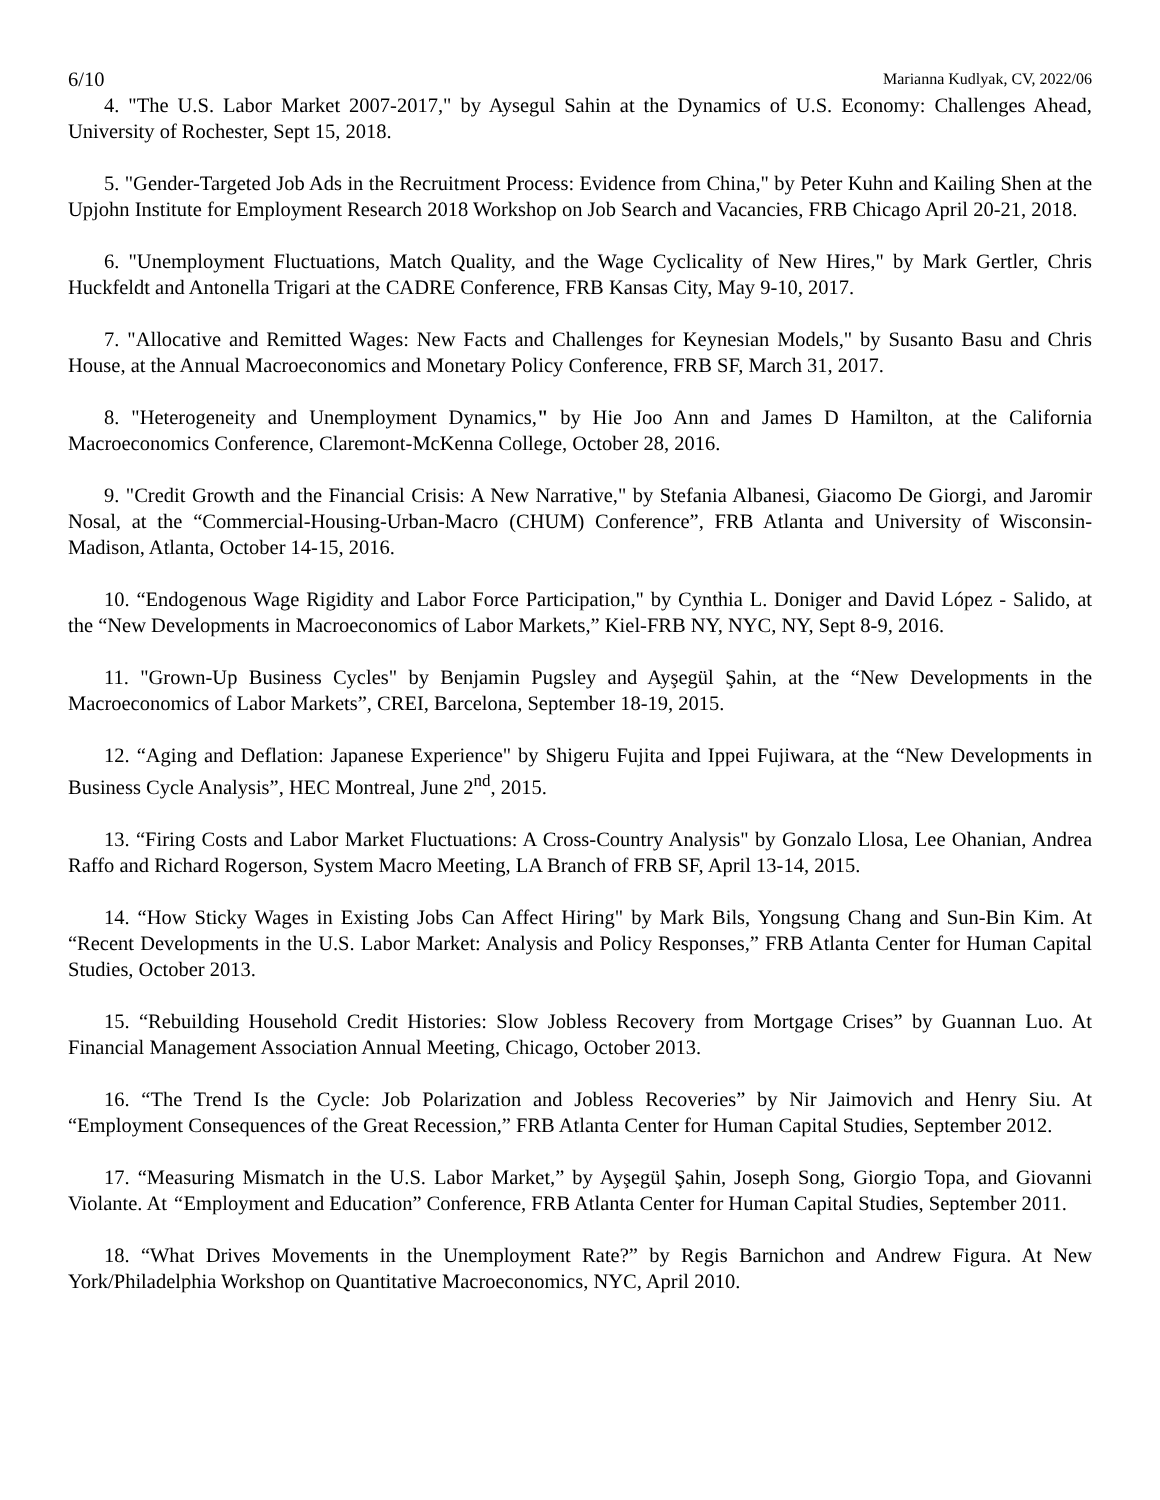6/10 Marianna Kudlyak, CV, 2022/06
4. "The U.S. Labor Market 2007-2017," by Aysegul Sahin at the Dynamics of U.S. Economy: Challenges Ahead, University of Rochester, Sept 15, 2018.
5. "Gender-Targeted Job Ads in the Recruitment Process: Evidence from China," by Peter Kuhn and Kailing Shen at the Upjohn Institute for Employment Research 2018 Workshop on Job Search and Vacancies, FRB Chicago April 20-21, 2018.
6. "Unemployment Fluctuations, Match Quality, and the Wage Cyclicality of New Hires," by Mark Gertler, Chris Huckfeldt and Antonella Trigari at the CADRE Conference, FRB Kansas City, May 9-10, 2017.
7. "Allocative and Remitted Wages: New Facts and Challenges for Keynesian Models," by Susanto Basu and Chris House, at the Annual Macroeconomics and Monetary Policy Conference, FRB SF, March 31, 2017.
8. "Heterogeneity and Unemployment Dynamics," by Hie Joo Ann and James D Hamilton, at the California Macroeconomics Conference, Claremont-McKenna College, October 28, 2016.
9. "Credit Growth and the Financial Crisis: A New Narrative," by Stefania Albanesi, Giacomo De Giorgi, and Jaromir Nosal, at the “Commercial-Housing-Urban-Macro (CHUM) Conference”, FRB Atlanta and University of Wisconsin-Madison, Atlanta, October 14-15, 2016.
10. “Endogenous Wage Rigidity and Labor Force Participation," by Cynthia L. Doniger and David López - Salido, at the “New Developments in Macroeconomics of Labor Markets,” Kiel-FRB NY, NYC, NY, Sept 8-9, 2016.
11. "Grown-Up Business Cycles" by Benjamin Pugsley and Ayşegül Şahin, at the “New Developments in the Macroeconomics of Labor Markets”, CREI, Barcelona, September 18-19, 2015.
12. “Aging and Deflation: Japanese Experience" by Shigeru Fujita and Ippei Fujiwara, at the “New Developments in Business Cycle Analysis”, HEC Montreal, June 2<sup>nd</sup>, 2015.
13. “Firing Costs and Labor Market Fluctuations: A Cross-Country Analysis" by Gonzalo Llosa, Lee Ohanian, Andrea Raffo and Richard Rogerson, System Macro Meeting, LA Branch of FRB SF, April 13-14, 2015.
14. “How Sticky Wages in Existing Jobs Can Affect Hiring" by Mark Bils, Yongsung Chang and Sun-Bin Kim. At “Recent Developments in the U.S. Labor Market: Analysis and Policy Responses,” FRB Atlanta Center for Human Capital Studies, October 2013.
15. “Rebuilding Household Credit Histories: Slow Jobless Recovery from Mortgage Crises” by Guannan Luo. At Financial Management Association Annual Meeting, Chicago, October 2013.
16. “The Trend Is the Cycle: Job Polarization and Jobless Recoveries” by Nir Jaimovich and Henry Siu. At “Employment Consequences of the Great Recession,” FRB Atlanta Center for Human Capital Studies, September 2012.
17. “Measuring Mismatch in the U.S. Labor Market,” by Ayşegül Şahin, Joseph Song, Giorgio Topa, and Giovanni Violante. At “Employment and Education” Conference, FRB Atlanta Center for Human Capital Studies, September 2011.
18. “What Drives Movements in the Unemployment Rate?” by Regis Barnichon and Andrew Figura. At New York/Philadelphia Workshop on Quantitative Macroeconomics, NYC, April 2010.